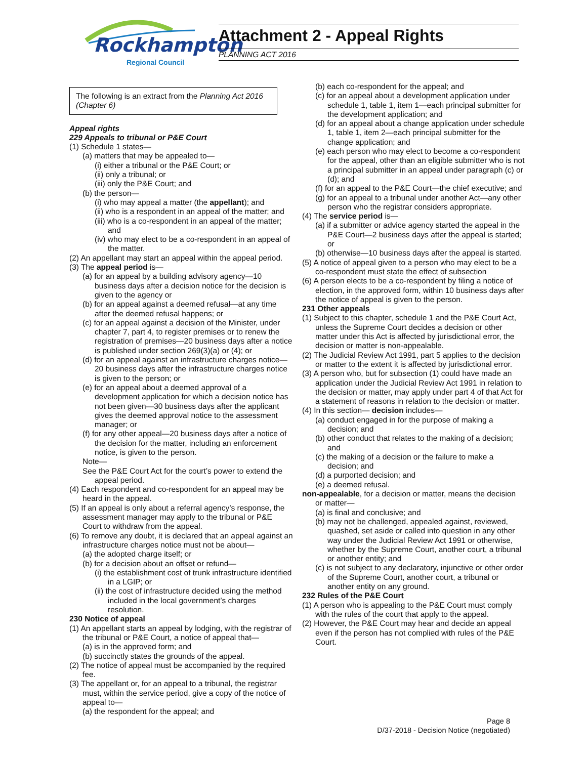Rockhampton Regional Council
Attachment 2 - Appeal Rights
PLANNING ACT 2016
The following is an extract from the Planning Act 2016 (Chapter 6)
Appeal rights
229 Appeals to tribunal or P&E Court
(1) Schedule 1 states—
(a) matters that may be appealed to—
(i) either a tribunal or the P&E Court; or
(ii) only a tribunal; or
(iii) only the P&E Court; and
(b) the person—
(i) who may appeal a matter (the appellant); and
(ii) who is a respondent in an appeal of the matter; and
(iii) who is a co-respondent in an appeal of the matter; and
(iv) who may elect to be a co-respondent in an appeal of the matter.
(2) An appellant may start an appeal within the appeal period.
(3) The appeal period is—
(a) for an appeal by a building advisory agency—10 business days after a decision notice for the decision is given to the agency or
(b) for an appeal against a deemed refusal—at any time after the deemed refusal happens; or
(c) for an appeal against a decision of the Minister, under chapter 7, part 4, to register premises or to renew the registration of premises—20 business days after a notice is published under section 269(3)(a) or (4); or
(d) for an appeal against an infrastructure charges notice—20 business days after the infrastructure charges notice is given to the person; or
(e) for an appeal about a deemed approval of a development application for which a decision notice has not been given—30 business days after the applicant gives the deemed approval notice to the assessment manager; or
(f) for any other appeal—20 business days after a notice of the decision for the matter, including an enforcement notice, is given to the person.
Note—
See the P&E Court Act for the court’s power to extend the appeal period.
(4) Each respondent and co-respondent for an appeal may be heard in the appeal.
(5) If an appeal is only about a referral agency’s response, the assessment manager may apply to the tribunal or P&E Court to withdraw from the appeal.
(6) To remove any doubt, it is declared that an appeal against an infrastructure charges notice must not be about—
(a) the adopted charge itself; or
(b) for a decision about an offset or refund—
(i) the establishment cost of trunk infrastructure identified in a LGIP; or
(ii) the cost of infrastructure decided using the method included in the local government’s charges resolution.
230 Notice of appeal
(1) An appellant starts an appeal by lodging, with the registrar of the tribunal or P&E Court, a notice of appeal that—
(a) is in the approved form; and
(b) succinctly states the grounds of the appeal.
(2) The notice of appeal must be accompanied by the required fee.
(3) The appellant or, for an appeal to a tribunal, the registrar must, within the service period, give a copy of the notice of appeal to—
(a) the respondent for the appeal; and
(b) each co-respondent for the appeal; and
(c) for an appeal about a development application under schedule 1, table 1, item 1—each principal submitter for the development application; and
(d) for an appeal about a change application under schedule 1, table 1, item 2—each principal submitter for the change application; and
(e) each person who may elect to become a co-respondent for the appeal, other than an eligible submitter who is not a principal submitter in an appeal under paragraph (c) or (d); and
(f) for an appeal to the P&E Court—the chief executive; and
(g) for an appeal to a tribunal under another Act—any other person who the registrar considers appropriate.
(4) The service period is—
(a) if a submitter or advice agency started the appeal in the P&E Court—2 business days after the appeal is started; or
(b) otherwise—10 business days after the appeal is started.
(5) A notice of appeal given to a person who may elect to be a co-respondent must state the effect of subsection
(6) A person elects to be a co-respondent by filing a notice of election, in the approved form, within 10 business days after the notice of appeal is given to the person.
231 Other appeals
(1) Subject to this chapter, schedule 1 and the P&E Court Act, unless the Supreme Court decides a decision or other matter under this Act is affected by jurisdictional error, the decision or matter is non-appealable.
(2) The Judicial Review Act 1991, part 5 applies to the decision or matter to the extent it is affected by jurisdictional error.
(3) A person who, but for subsection (1) could have made an application under the Judicial Review Act 1991 in relation to the decision or matter, may apply under part 4 of that Act for a statement of reasons in relation to the decision or matter.
(4) In this section— decision includes—
(a) conduct engaged in for the purpose of making a decision; and
(b) other conduct that relates to the making of a decision; and
(c) the making of a decision or the failure to make a decision; and
(d) a purported decision; and
(e) a deemed refusal.
non-appealable, for a decision or matter, means the decision or matter—
(a) is final and conclusive; and
(b) may not be challenged, appealed against, reviewed, quashed, set aside or called into question in any other way under the Judicial Review Act 1991 or otherwise, whether by the Supreme Court, another court, a tribunal or another entity; and
(c) is not subject to any declaratory, injunctive or other order of the Supreme Court, another court, a tribunal or another entity on any ground.
232 Rules of the P&E Court
(1) A person who is appealing to the P&E Court must comply with the rules of the court that apply to the appeal.
(2) However, the P&E Court may hear and decide an appeal even if the person has not complied with rules of the P&E Court.
Page 8
D/37-2018 - Decision Notice (negotiated)